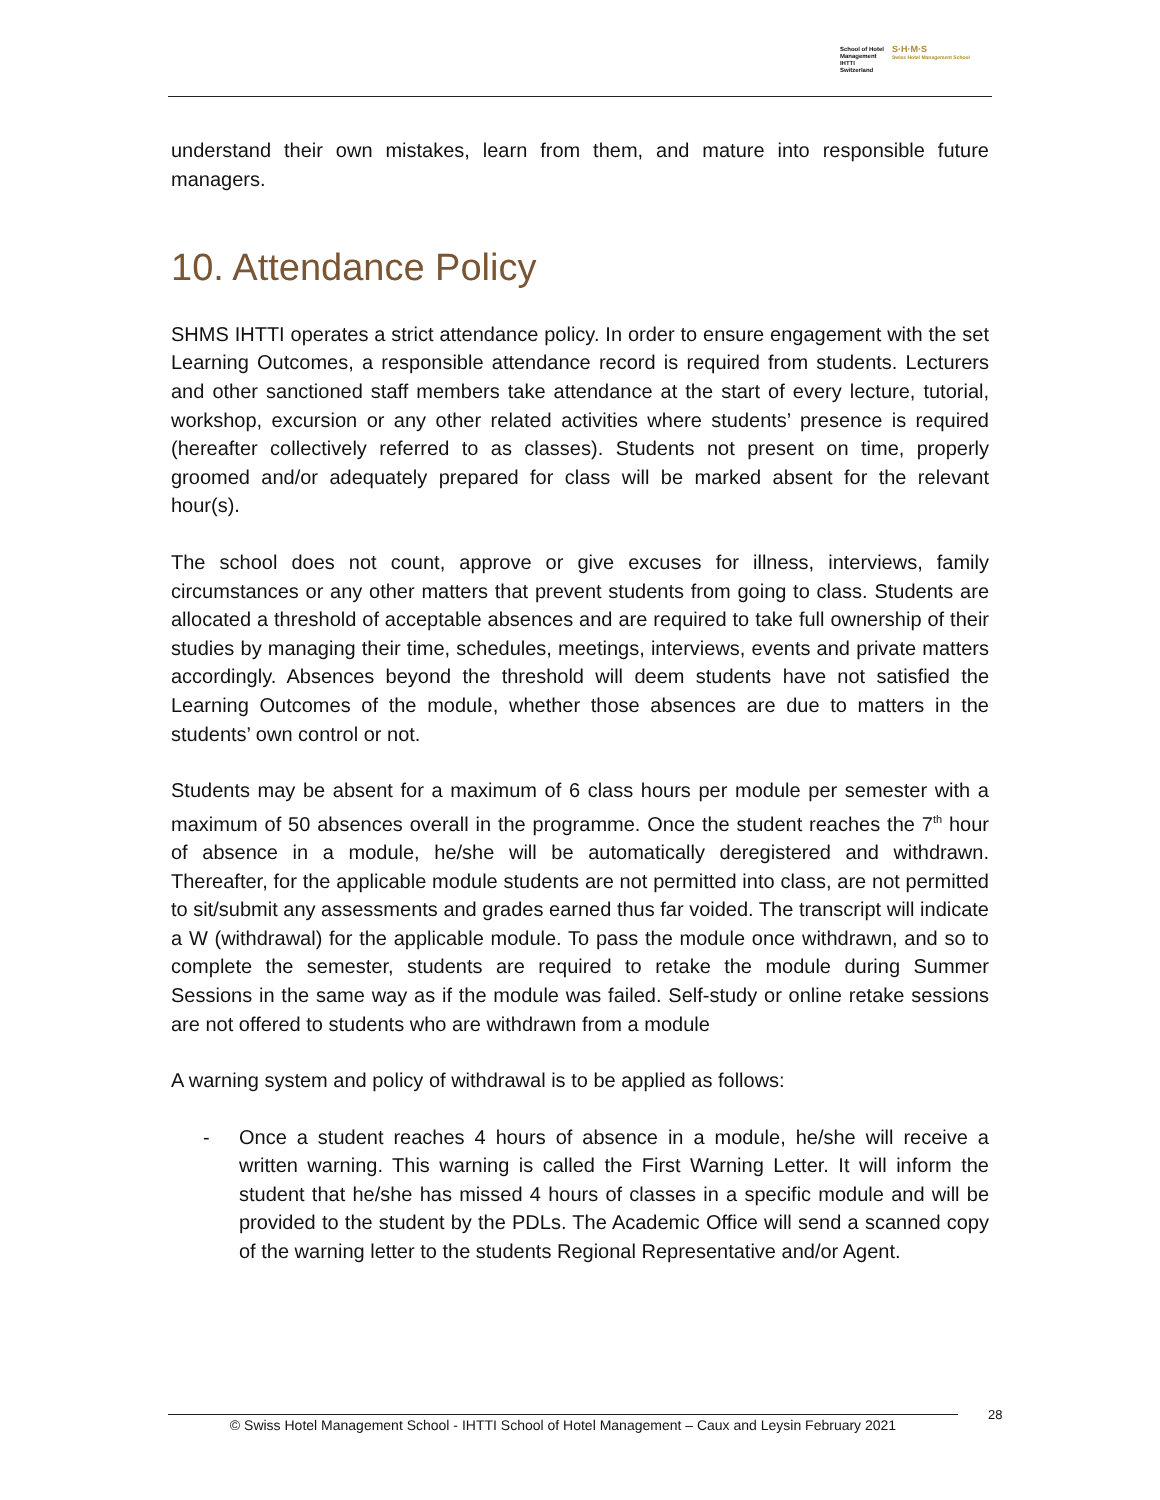School of Hotel
Management
IHTTI
Switzerland
S·H·M·S
Swiss Hotel Management School
understand their own mistakes, learn from them, and mature into responsible future managers.
10. Attendance Policy
SHMS IHTTI operates a strict attendance policy. In order to ensure engagement with the set Learning Outcomes, a responsible attendance record is required from students. Lecturers and other sanctioned staff members take attendance at the start of every lecture, tutorial, workshop, excursion or any other related activities where students’ presence is required (hereafter collectively referred to as classes). Students not present on time, properly groomed and/or adequately prepared for class will be marked absent for the relevant hour(s).
The school does not count, approve or give excuses for illness, interviews, family circumstances or any other matters that prevent students from going to class. Students are allocated a threshold of acceptable absences and are required to take full ownership of their studies by managing their time, schedules, meetings, interviews, events and private matters accordingly. Absences beyond the threshold will deem students have not satisfied the Learning Outcomes of the module, whether those absences are due to matters in the students’ own control or not.
Students may be absent for a maximum of 6 class hours per module per semester with a maximum of 50 absences overall in the programme. Once the student reaches the 7<sup>th</sup> hour of absence in a module, he/she will be automatically deregistered and withdrawn. Thereafter, for the applicable module students are not permitted into class, are not permitted to sit/submit any assessments and grades earned thus far voided. The transcript will indicate a W (withdrawal) for the applicable module. To pass the module once withdrawn, and so to complete the semester, students are required to retake the module during Summer Sessions in the same way as if the module was failed. Self-study or online retake sessions are not offered to students who are withdrawn from a module
A warning system and policy of withdrawal is to be applied as follows:
- Once a student reaches 4 hours of absence in a module, he/she will receive a written warning. This warning is called the First Warning Letter. It will inform the student that he/she has missed 4 hours of classes in a specific module and will be provided to the student by the PDLs. The Academic Office will send a scanned copy of the warning letter to the students Regional Representative and/or Agent.
© Swiss Hotel Management School - IHTTI School of Hotel Management – Caux and Leysin February 2021
28